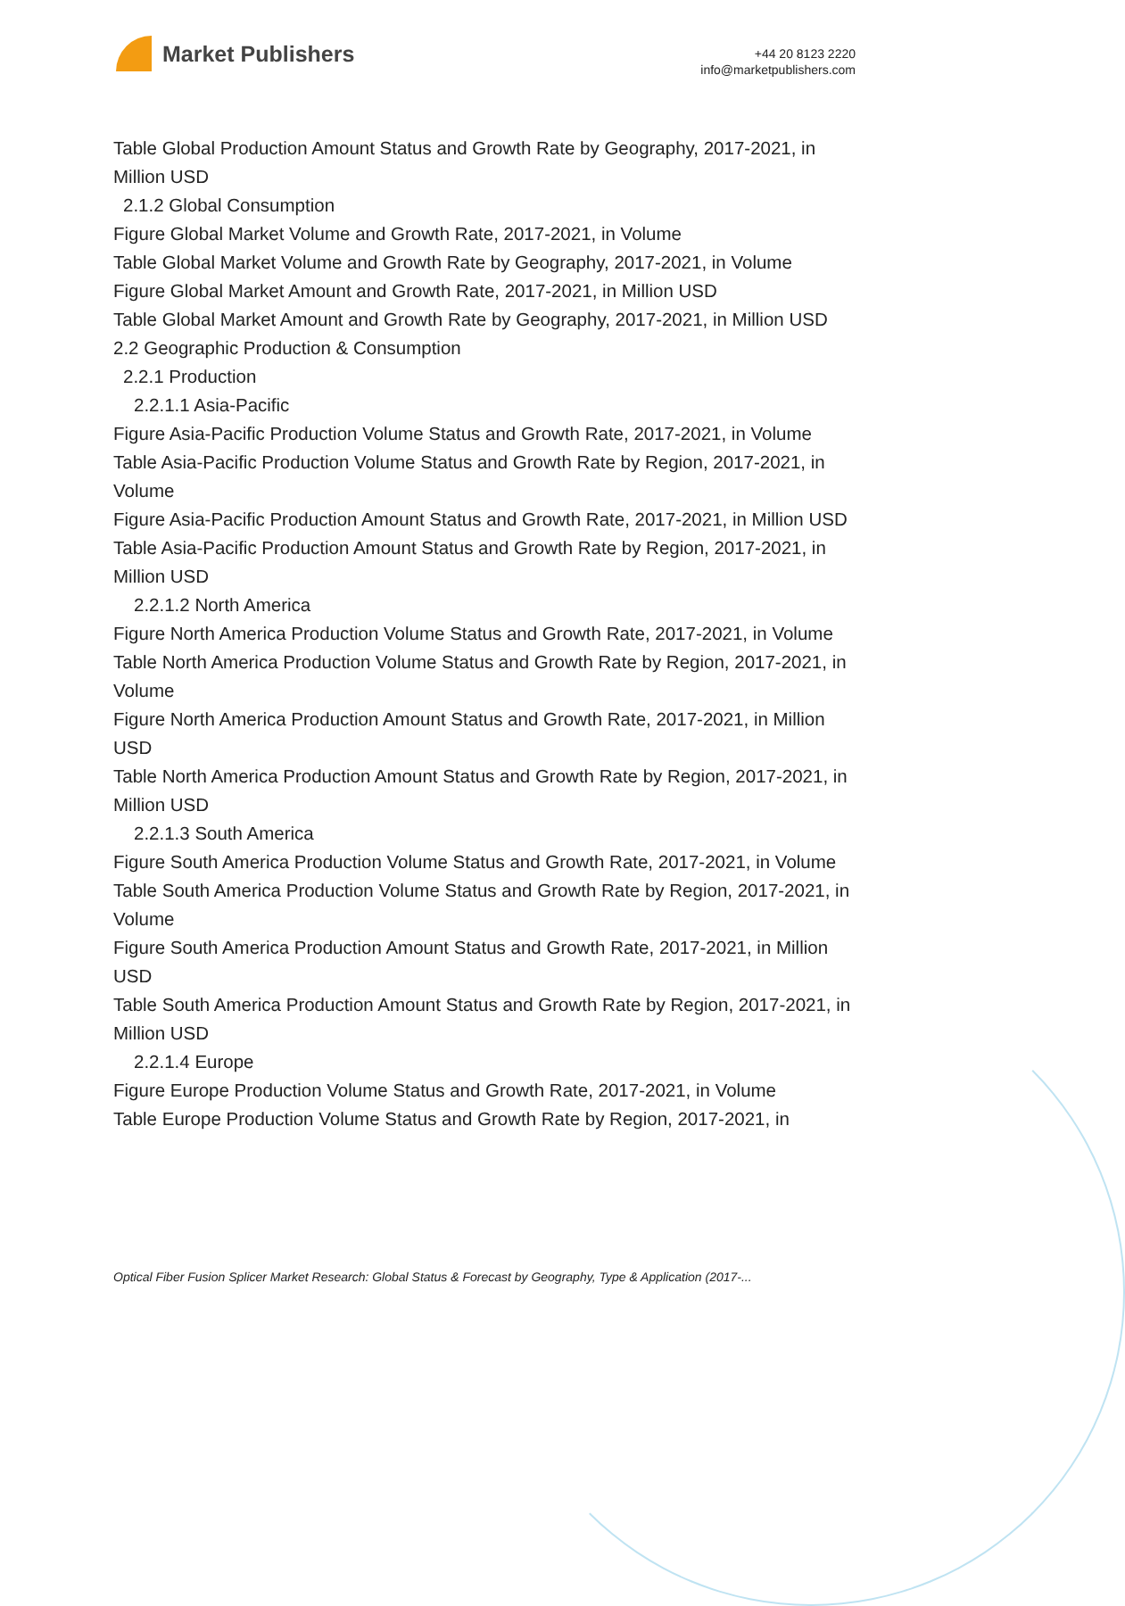Market Publishers
+44 20 8123 2220
info@marketpublishers.com
Table Global Production Amount Status and Growth Rate by Geography, 2017-2021, in Million USD
2.1.2 Global Consumption
Figure Global Market Volume and Growth Rate, 2017-2021, in Volume
Table Global Market Volume and Growth Rate by Geography, 2017-2021, in Volume
Figure Global Market Amount and Growth Rate, 2017-2021, in Million USD
Table Global Market Amount and Growth Rate by Geography, 2017-2021, in Million USD
2.2 Geographic Production & Consumption
2.2.1 Production
2.2.1.1 Asia-Pacific
Figure Asia-Pacific Production Volume Status and Growth Rate, 2017-2021, in Volume
Table Asia-Pacific Production Volume Status and Growth Rate by Region, 2017-2021, in Volume
Figure Asia-Pacific Production Amount Status and Growth Rate, 2017-2021, in Million USD
Table Asia-Pacific Production Amount Status and Growth Rate by Region, 2017-2021, in Million USD
2.2.1.2 North America
Figure North America Production Volume Status and Growth Rate, 2017-2021, in Volume
Table North America Production Volume Status and Growth Rate by Region, 2017-2021, in Volume
Figure North America Production Amount Status and Growth Rate, 2017-2021, in Million USD
Table North America Production Amount Status and Growth Rate by Region, 2017-2021, in Million USD
2.2.1.3 South America
Figure South America Production Volume Status and Growth Rate, 2017-2021, in Volume
Table South America Production Volume Status and Growth Rate by Region, 2017-2021, in Volume
Figure South America Production Amount Status and Growth Rate, 2017-2021, in Million USD
Table South America Production Amount Status and Growth Rate by Region, 2017-2021, in Million USD
2.2.1.4 Europe
Figure Europe Production Volume Status and Growth Rate, 2017-2021, in Volume
Table Europe Production Volume Status and Growth Rate by Region, 2017-2021, in
Optical Fiber Fusion Splicer Market Research: Global Status & Forecast by Geography, Type & Application (2017-...